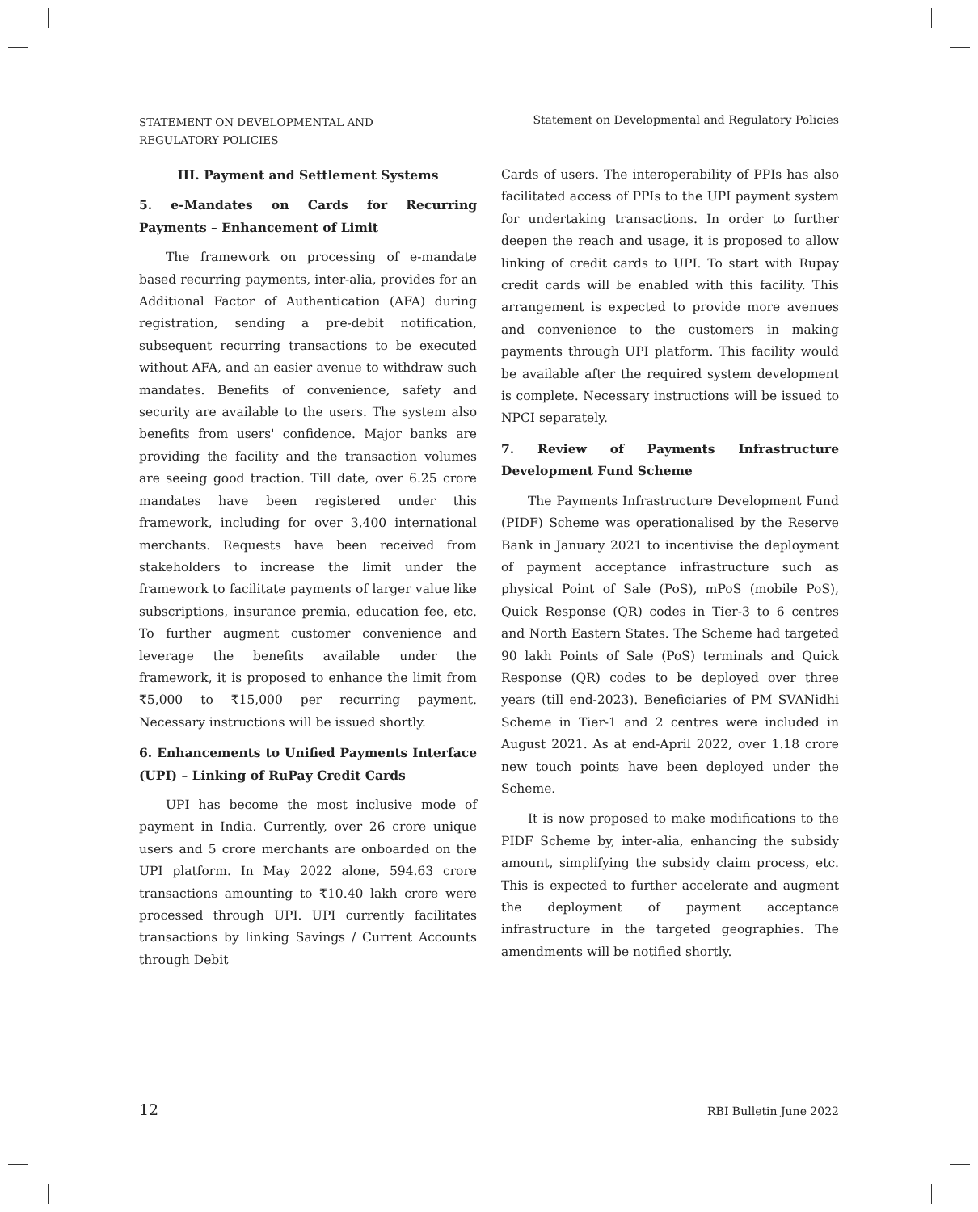STATEMENT ON DEVELOPMENTAL AND
REGULATORY POLICIES
Statement on Developmental and Regulatory Policies
III. Payment and Settlement Systems
5. e-Mandates on Cards for Recurring Payments – Enhancement of Limit
The framework on processing of e-mandate based recurring payments, inter-alia, provides for an Additional Factor of Authentication (AFA) during registration, sending a pre-debit notification, subsequent recurring transactions to be executed without AFA, and an easier avenue to withdraw such mandates. Benefits of convenience, safety and security are available to the users. The system also benefits from users' confidence. Major banks are providing the facility and the transaction volumes are seeing good traction. Till date, over 6.25 crore mandates have been registered under this framework, including for over 3,400 international merchants. Requests have been received from stakeholders to increase the limit under the framework to facilitate payments of larger value like subscriptions, insurance premia, education fee, etc. To further augment customer convenience and leverage the benefits available under the framework, it is proposed to enhance the limit from ₹5,000 to ₹15,000 per recurring payment. Necessary instructions will be issued shortly.
6. Enhancements to Unified Payments Interface (UPI) – Linking of RuPay Credit Cards
UPI has become the most inclusive mode of payment in India. Currently, over 26 crore unique users and 5 crore merchants are onboarded on the UPI platform. In May 2022 alone, 594.63 crore transactions amounting to ₹10.40 lakh crore were processed through UPI. UPI currently facilitates transactions by linking Savings / Current Accounts through Debit
Cards of users. The interoperability of PPIs has also facilitated access of PPIs to the UPI payment system for undertaking transactions. In order to further deepen the reach and usage, it is proposed to allow linking of credit cards to UPI. To start with Rupay credit cards will be enabled with this facility. This arrangement is expected to provide more avenues and convenience to the customers in making payments through UPI platform. This facility would be available after the required system development is complete. Necessary instructions will be issued to NPCI separately.
7. Review of Payments Infrastructure Development Fund Scheme
The Payments Infrastructure Development Fund (PIDF) Scheme was operationalised by the Reserve Bank in January 2021 to incentivise the deployment of payment acceptance infrastructure such as physical Point of Sale (PoS), mPoS (mobile PoS), Quick Response (QR) codes in Tier-3 to 6 centres and North Eastern States. The Scheme had targeted 90 lakh Points of Sale (PoS) terminals and Quick Response (QR) codes to be deployed over three years (till end-2023). Beneficiaries of PM SVANidhi Scheme in Tier-1 and 2 centres were included in August 2021. As at end-April 2022, over 1.18 crore new touch points have been deployed under the Scheme.
It is now proposed to make modifications to the PIDF Scheme by, inter-alia, enhancing the subsidy amount, simplifying the subsidy claim process, etc. This is expected to further accelerate and augment the deployment of payment acceptance infrastructure in the targeted geographies. The amendments will be notified shortly.
12 RBI Bulletin June 2022